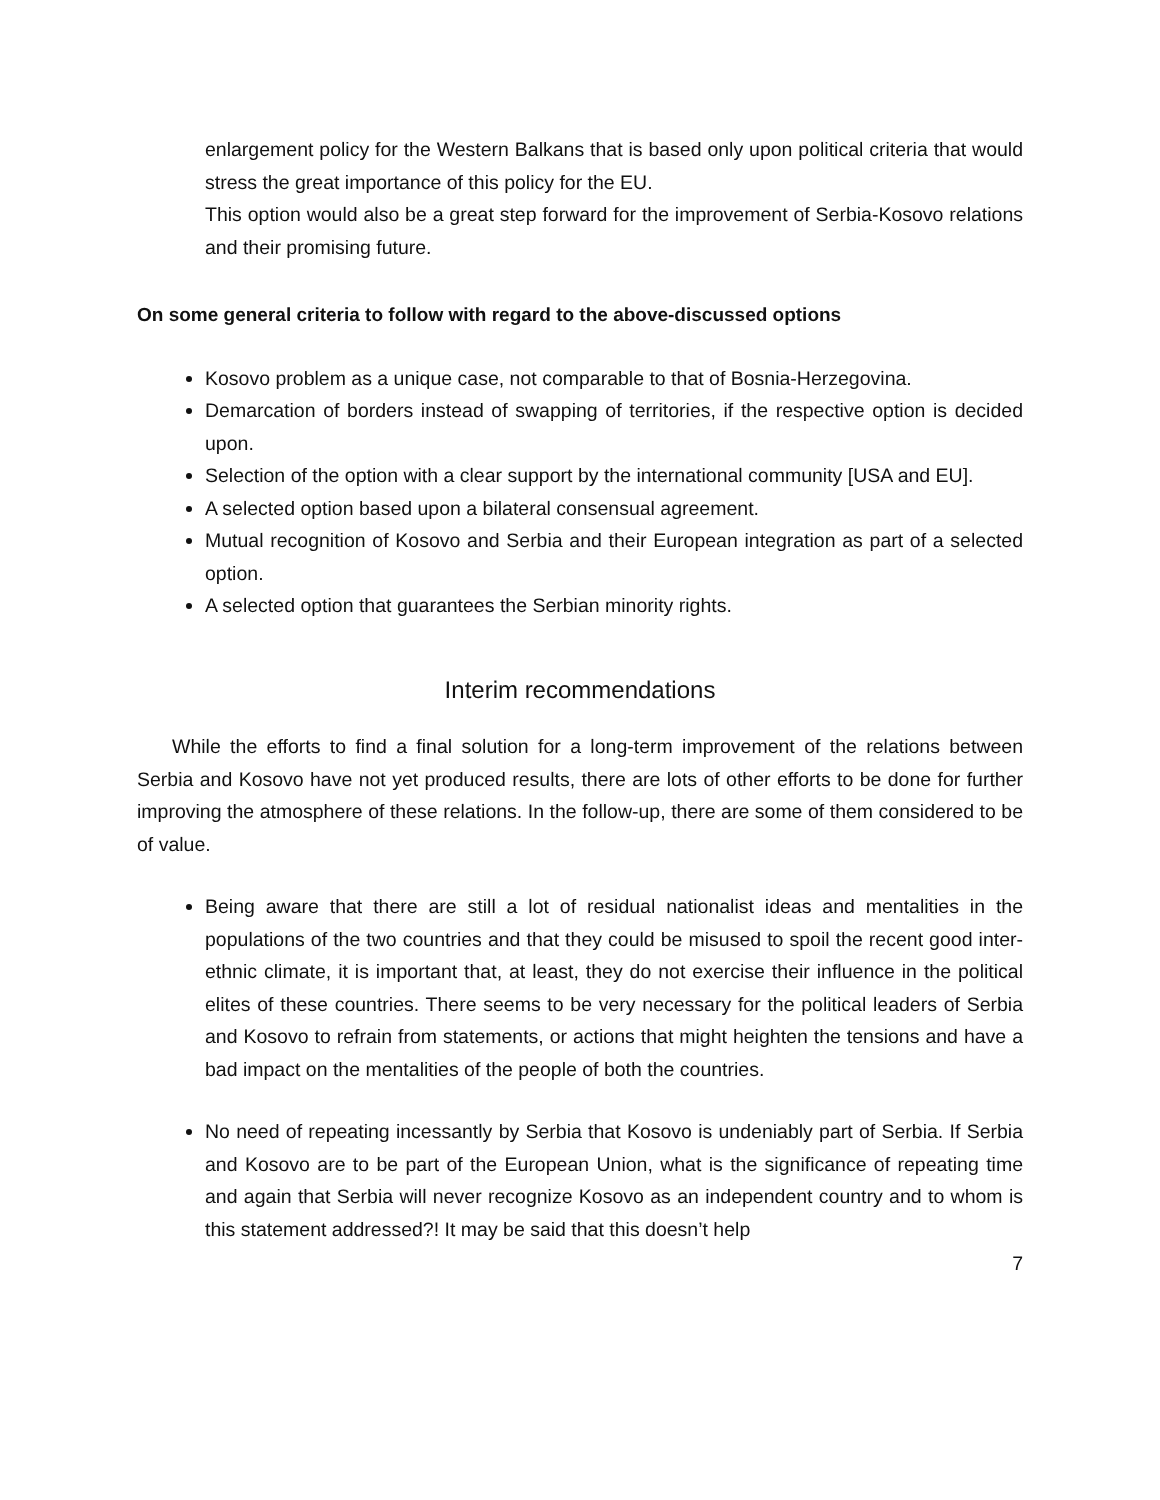enlargement policy for the Western Balkans that is based only upon political criteria that would stress the great importance of this policy for the EU.
This option would also be a great step forward for the improvement of Serbia-Kosovo relations and their promising future.
On some general criteria to follow with regard to the above-discussed options
Kosovo problem as a unique case, not comparable to that of Bosnia-Herzegovina.
Demarcation of borders instead of swapping of territories, if the respective option is decided upon.
Selection of the option with a clear support by the international community [USA and EU].
A selected option based upon a bilateral consensual agreement.
Mutual recognition of Kosovo and Serbia and their European integration as part of a selected option.
A selected option that guarantees the Serbian minority rights.
Interim recommendations
While the efforts to find a final solution for a long-term improvement of the relations between Serbia and Kosovo have not yet produced results, there are lots of other efforts to be done for further improving the atmosphere of these relations. In the follow-up, there are some of them considered to be of value.
Being aware that there are still a lot of residual nationalist ideas and mentalities in the populations of the two countries and that they could be misused to spoil the recent good inter-ethnic climate, it is important that, at least, they do not exercise their influence in the political elites of these countries. There seems to be very necessary for the political leaders of Serbia and Kosovo to refrain from statements, or actions that might heighten the tensions and have a bad impact on the mentalities of the people of both the countries.
No need of repeating incessantly by Serbia that Kosovo is undeniably part of Serbia. If Serbia and Kosovo are to be part of the European Union, what is the significance of repeating time and again that Serbia will never recognize Kosovo as an independent country and to whom is this statement addressed?! It may be said that this doesn’t help
7